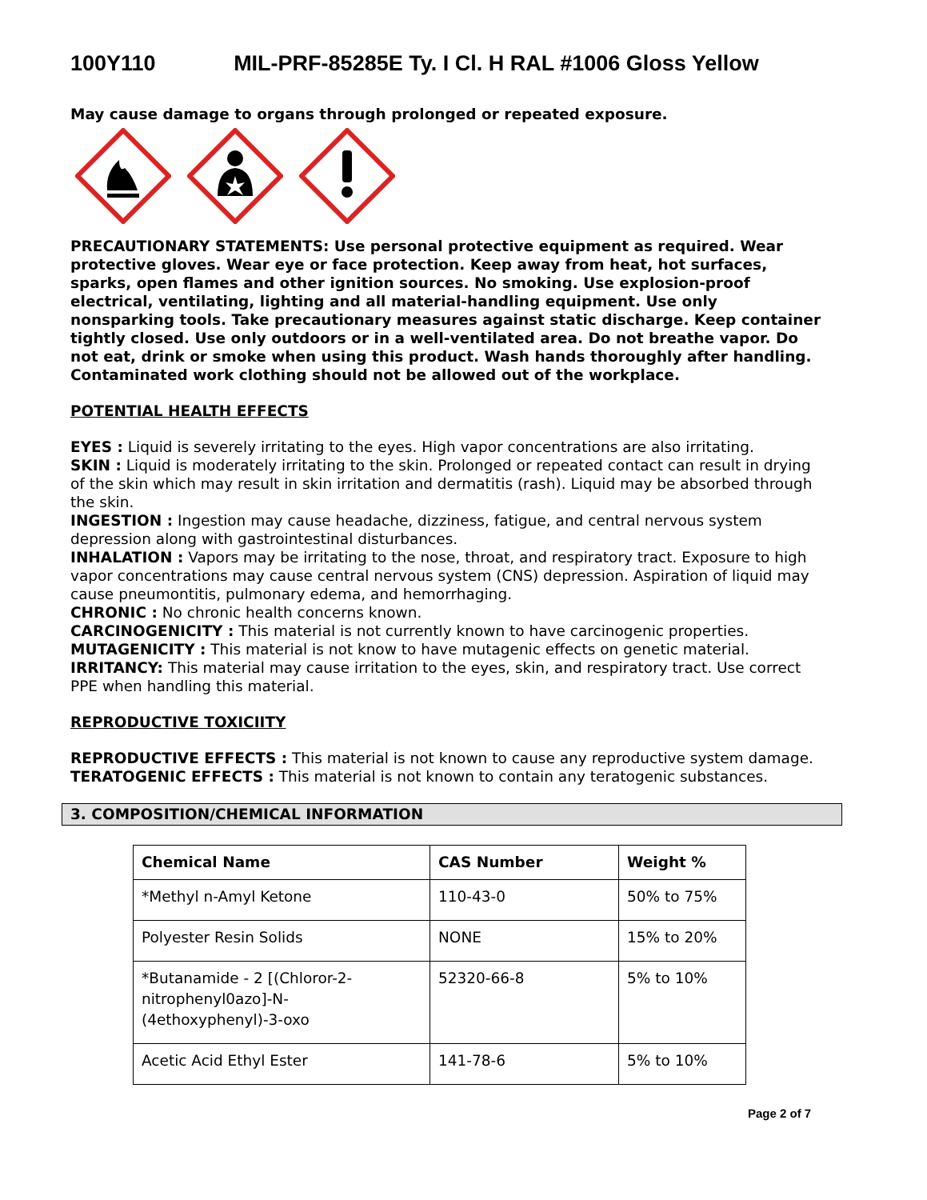100Y110 MIL-PRF-85285E Ty. I Cl. H RAL #1006 Gloss Yellow
May cause damage to organs through prolonged or repeated exposure.
PRECAUTIONARY STATEMENTS: Use personal protective equipment as required. Wear protective gloves. Wear eye or face protection. Keep away from heat, hot surfaces, sparks, open flames and other ignition sources. No smoking. Use explosion-proof electrical, ventilating, lighting and all material-handling equipment. Use only nonsparking tools. Take precautionary measures against static discharge. Keep container tightly closed. Use only outdoors or in a well-ventilated area. Do not breathe vapor. Do not eat, drink or smoke when using this product. Wash hands thoroughly after handling. Contaminated work clothing should not be allowed out of the workplace.
POTENTIAL HEALTH EFFECTS
EYES : Liquid is severely irritating to the eyes. High vapor concentrations are also irritating.
SKIN : Liquid is moderately irritating to the skin. Prolonged or repeated contact can result in drying of the skin which may result in skin irritation and dermatitis (rash). Liquid may be absorbed through the skin.
INGESTION : Ingestion may cause headache, dizziness, fatigue, and central nervous system depression along with gastrointestinal disturbances.
INHALATION : Vapors may be irritating to the nose, throat, and respiratory tract. Exposure to high vapor concentrations may cause central nervous system (CNS) depression. Aspiration of liquid may cause pneumontitis, pulmonary edema, and hemorrhaging.
CHRONIC : No chronic health concerns known.
CARCINOGENICITY : This material is not currently known to have carcinogenic properties.
MUTAGENICITY : This material is not know to have mutagenic effects on genetic material.
IRRITANCY: This material may cause irritation to the eyes, skin, and respiratory tract. Use correct PPE when handling this material.
REPRODUCTIVE TOXICIITY
REPRODUCTIVE EFFECTS : This material is not known to cause any reproductive system damage.
TERATOGENIC EFFECTS : This material is not known to contain any teratogenic substances.
3. COMPOSITION/CHEMICAL INFORMATION
| Chemical Name | CAS Number | Weight % |
| --- | --- | --- |
| *Methyl n-Amyl Ketone | 110-43-0 | 50% to 75% |
| Polyester Resin Solids | NONE | 15% to 20% |
| *Butanamide - 2 [(Chloror-2-nitrophenyl0azo]-N-(4ethoxyphenyl)-3-oxo | 52320-66-8 | 5% to 10% |
| Acetic Acid Ethyl Ester | 141-78-6 | 5% to 10% |
Page 2 of 7